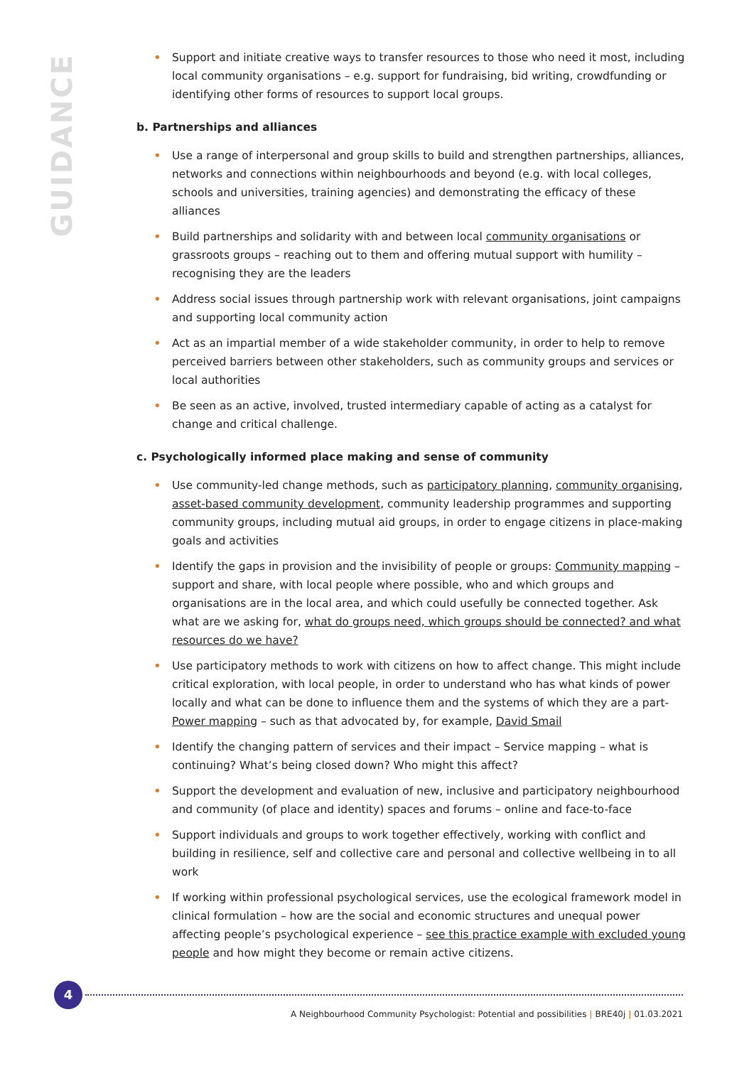GUIDANCE
• Support and initiate creative ways to transfer resources to those who need it most, including local community organisations – e.g. support for fundraising, bid writing, crowdfunding or identifying other forms of resources to support local groups.
b. Partnerships and alliances
• Use a range of interpersonal and group skills to build and strengthen partnerships, alliances, networks and connections within neighbourhoods and beyond (e.g. with local colleges, schools and universities, training agencies) and demonstrating the efficacy of these alliances
• Build partnerships and solidarity with and between local community organisations or grassroots groups – reaching out to them and offering mutual support with humility – recognising they are the leaders
• Address social issues through partnership work with relevant organisations, joint campaigns and supporting local community action
• Act as an impartial member of a wide stakeholder community, in order to help to remove perceived barriers between other stakeholders, such as community groups and services or local authorities
• Be seen as an active, involved, trusted intermediary capable of acting as a catalyst for change and critical challenge.
c. Psychologically informed place making and sense of community
• Use community-led change methods, such as participatory planning, community organising, asset-based community development, community leadership programmes and supporting community groups, including mutual aid groups, in order to engage citizens in place-making goals and activities
• Identify the gaps in provision and the invisibility of people or groups: Community mapping – support and share, with local people where possible, who and which groups and organisations are in the local area, and which could usefully be connected together. Ask what are we asking for, what do groups need, which groups should be connected? and what resources do we have?
• Use participatory methods to work with citizens on how to affect change. This might include critical exploration, with local people, in order to understand who has what kinds of power locally and what can be done to influence them and the systems of which they are a part- Power mapping – such as that advocated by, for example, David Smail
• Identify the changing pattern of services and their impact – Service mapping – what is continuing? What’s being closed down? Who might this affect?
• Support the development and evaluation of new, inclusive and participatory neighbourhood and community (of place and identity) spaces and forums – online and face-to-face
• Support individuals and groups to work together effectively, working with conflict and building in resilience, self and collective care and personal and collective wellbeing in to all work
• If working within professional psychological services, use the ecological framework model in clinical formulation – how are the social and economic structures and unequal power affecting people’s psychological experience – see this practice example with excluded young people and how might they become or remain active citizens.
4
A Neighbourhood Community Psychologist: Potential and possibilities | BRE40j | 01.03.2021